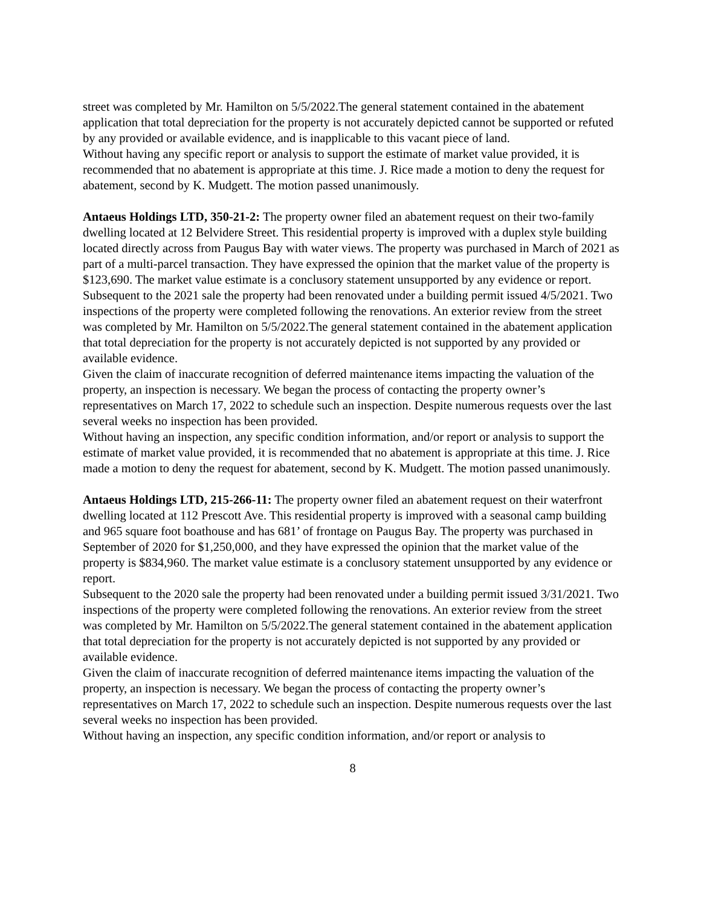street was completed by Mr. Hamilton on 5/5/2022.The general statement contained in the abatement application that total depreciation for the property is not accurately depicted cannot be supported or refuted by any provided or available evidence, and is inapplicable to this vacant piece of land.
Without having any specific report or analysis to support the estimate of market value provided, it is recommended that no abatement is appropriate at this time. J. Rice made a motion to deny the request for abatement, second by K. Mudgett. The motion passed unanimously.
Antaeus Holdings LTD, 350-21-2: The property owner filed an abatement request on their two-family dwelling located at 12 Belvidere Street. This residential property is improved with a duplex style building located directly across from Paugus Bay with water views. The property was purchased in March of 2021 as part of a multi-parcel transaction. They have expressed the opinion that the market value of the property is $123,690. The market value estimate is a conclusory statement unsupported by any evidence or report.
Subsequent to the 2021 sale the property had been renovated under a building permit issued 4/5/2021. Two inspections of the property were completed following the renovations. An exterior review from the street was completed by Mr. Hamilton on 5/5/2022.The general statement contained in the abatement application that total depreciation for the property is not accurately depicted is not supported by any provided or available evidence.
Given the claim of inaccurate recognition of deferred maintenance items impacting the valuation of the property, an inspection is necessary. We began the process of contacting the property owner’s representatives on March 17, 2022 to schedule such an inspection. Despite numerous requests over the last several weeks no inspection has been provided.
Without having an inspection, any specific condition information, and/or report or analysis to support the estimate of market value provided, it is recommended that no abatement is appropriate at this time. J. Rice made a motion to deny the request for abatement, second by K. Mudgett. The motion passed unanimously.
Antaeus Holdings LTD, 215-266-11: The property owner filed an abatement request on their waterfront dwelling located at 112 Prescott Ave. This residential property is improved with a seasonal camp building and 965 square foot boathouse and has 681’ of frontage on Paugus Bay. The property was purchased in September of 2020 for $1,250,000, and they have expressed the opinion that the market value of the property is $834,960. The market value estimate is a conclusory statement unsupported by any evidence or report.
Subsequent to the 2020 sale the property had been renovated under a building permit issued 3/31/2021. Two inspections of the property were completed following the renovations. An exterior review from the street was completed by Mr. Hamilton on 5/5/2022.The general statement contained in the abatement application that total depreciation for the property is not accurately depicted is not supported by any provided or available evidence.
Given the claim of inaccurate recognition of deferred maintenance items impacting the valuation of the property, an inspection is necessary. We began the process of contacting the property owner’s representatives on March 17, 2022 to schedule such an inspection. Despite numerous requests over the last several weeks no inspection has been provided.
Without having an inspection, any specific condition information, and/or report or analysis to
8